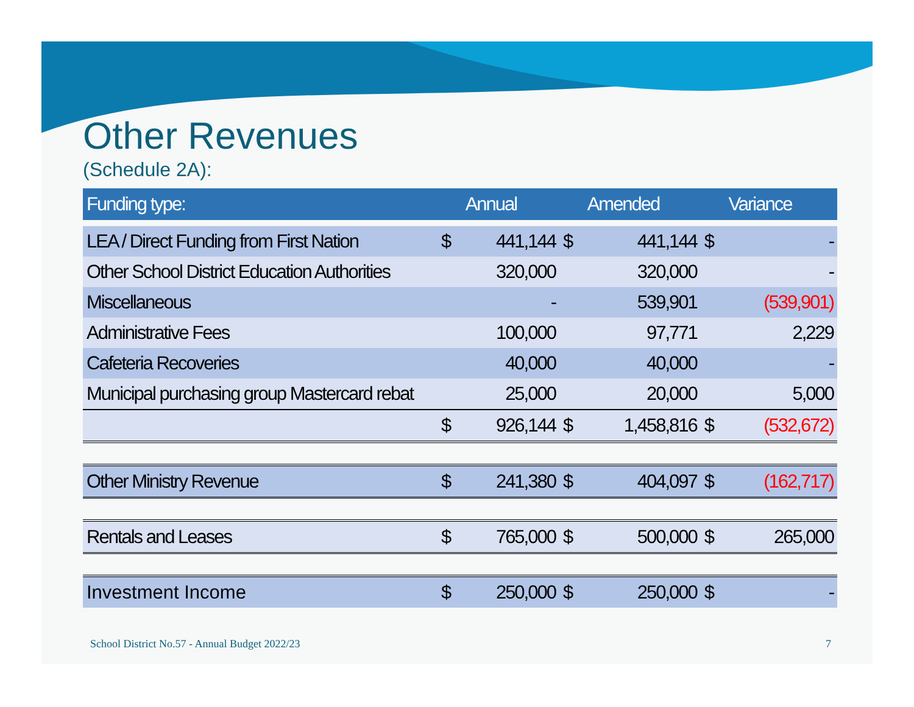Other Revenues
(Schedule 2A):
| Funding type: | | Annual | | Amended | | Variance |
| --- | --- | --- | --- | --- | --- | --- |
| LEA / Direct Funding from First Nation | $ | 441,144 | $ | 441,144 | $ | - |
| Other School District Education Authorities | | 320,000 | | 320,000 | | - |
| Miscellaneous | | - | | 539,901 | | (539,901) |
| Administrative Fees | | 100,000 | | 97,771 | | 2,229 |
| Cafeteria Recoveries | | 40,000 | | 40,000 | | - |
| Municipal purchasing group Mastercard rebat | | 25,000 | | 20,000 | | 5,000 |
| | $ | 926,144 | $ | 1,458,816 | $ | (532,672) |
| Other Ministry Revenue | $ | 241,380 | $ | 404,097 | $ | (162,717) |
| Rentals and Leases | $ | 765,000 | $ | 500,000 | $ | 265,000 |
| Investment Income | $ | 250,000 | $ | 250,000 | $ | - |
School District No.57 - Annual Budget 2022/23
7